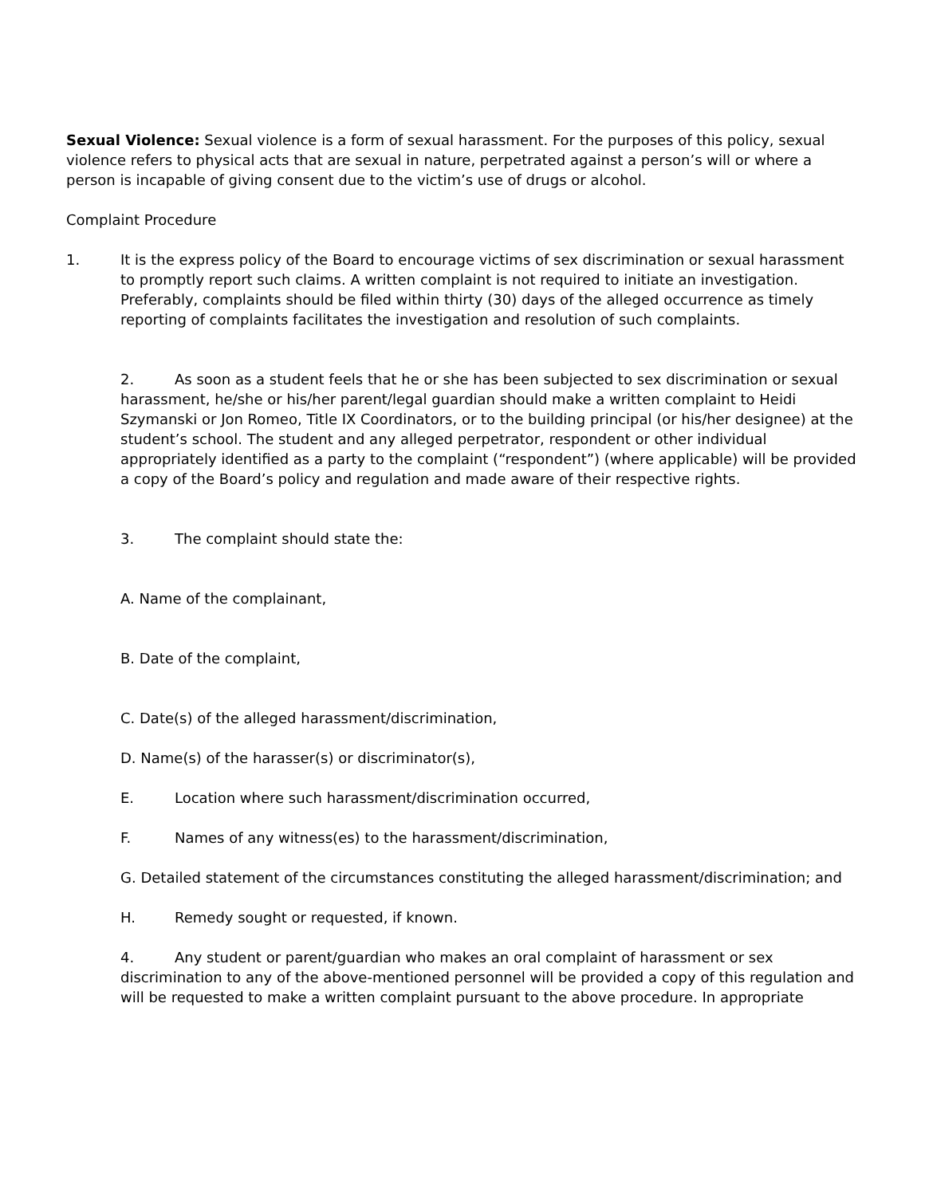Sexual Violence: Sexual violence is a form of sexual harassment. For the purposes of this policy, sexual violence refers to physical acts that are sexual in nature, perpetrated against a person’s will or where a person is incapable of giving consent due to the victim’s use of drugs or alcohol.
Complaint Procedure
1. It is the express policy of the Board to encourage victims of sex discrimination or sexual harassment to promptly report such claims. A written complaint is not required to initiate an investigation. Preferably, complaints should be filed within thirty (30) days of the alleged occurrence as timely reporting of complaints facilitates the investigation and resolution of such complaints.
2. As soon as a student feels that he or she has been subjected to sex discrimination or sexual harassment, he/she or his/her parent/legal guardian should make a written complaint to Heidi Szymanski or Jon Romeo, Title IX Coordinators, or to the building principal (or his/her designee) at the student’s school. The student and any alleged perpetrator, respondent or other individual appropriately identified as a party to the complaint (“respondent”) (where applicable) will be provided a copy of the Board’s policy and regulation and made aware of their respective rights.
3. The complaint should state the:
A. Name of the complainant,
B. Date of the complaint,
C. Date(s) of the alleged harassment/discrimination,
D. Name(s) of the harasser(s) or discriminator(s),
E. Location where such harassment/discrimination occurred,
F. Names of any witness(es) to the harassment/discrimination,
G. Detailed statement of the circumstances constituting the alleged harassment/discrimination; and
H. Remedy sought or requested, if known.
4. Any student or parent/guardian who makes an oral complaint of harassment or sex discrimination to any of the above-mentioned personnel will be provided a copy of this regulation and will be requested to make a written complaint pursuant to the above procedure. In appropriate